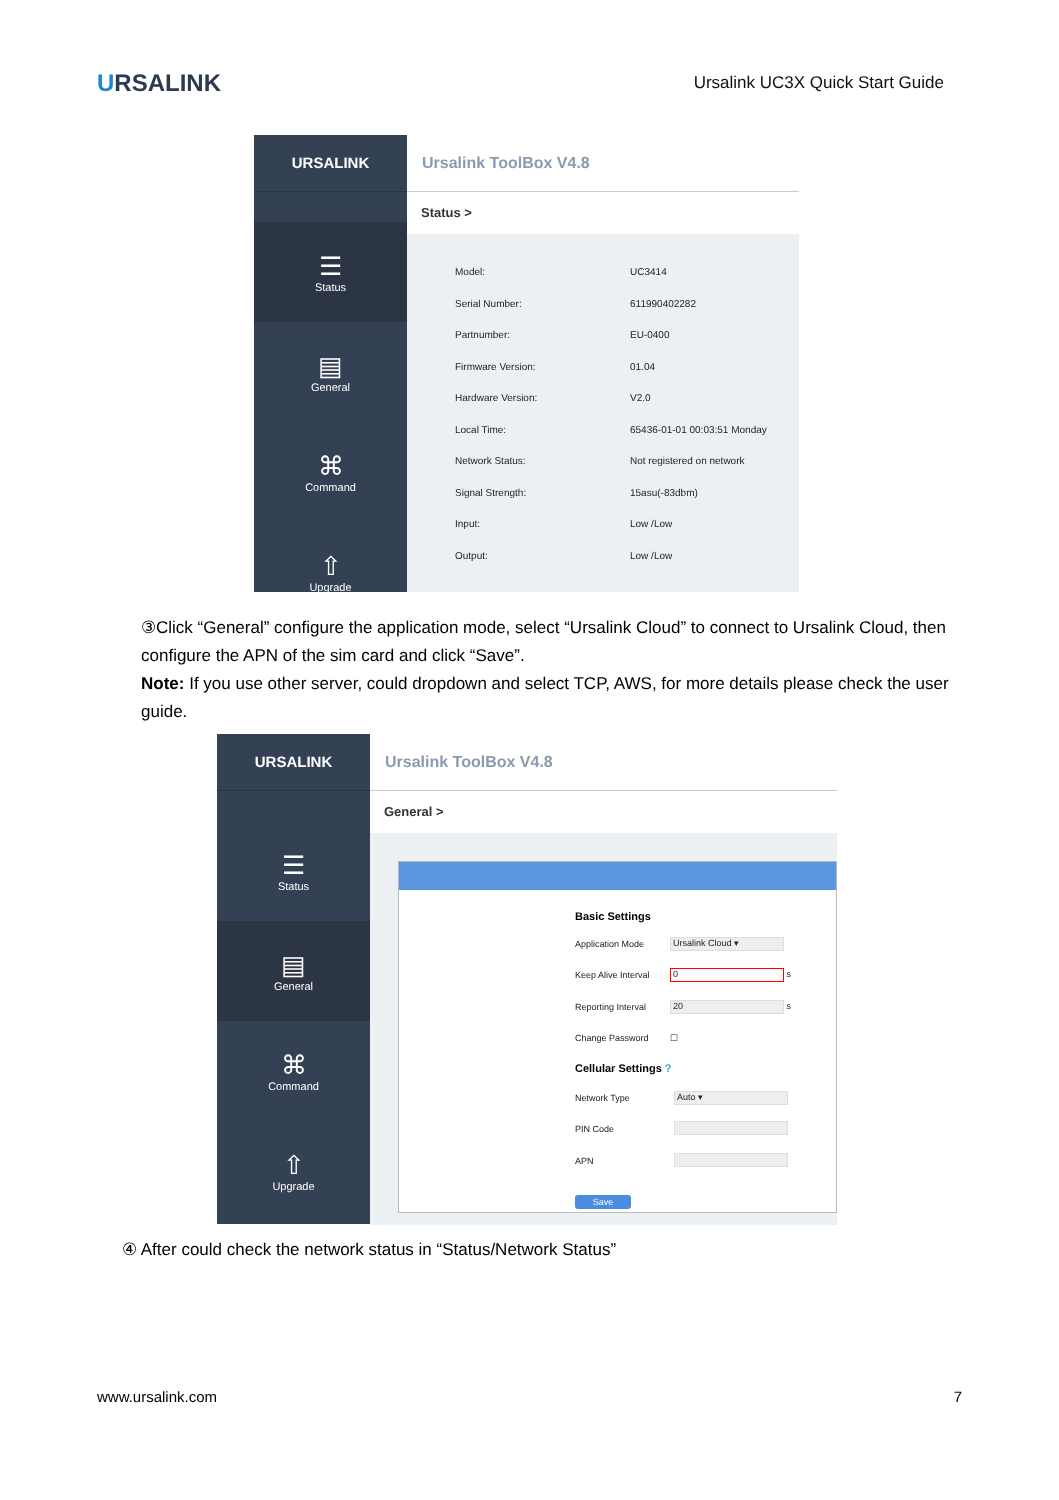URSALINK
Ursalink UC3X Quick Start Guide
URSALINK
☰
Status
▤
General
⌘
Command
⇧
Upgrade
Ursalink ToolBox V4.8
Status >
| Model: | UC3414 |
| Serial Number: | 611990402282 |
| Partnumber: | EU-0400 |
| Firmware Version: | 01.04 |
| Hardware Version: | V2.0 |
| Local Time: | 65436-01-01 00:03:51 Monday |
| Network Status: | Not registered on network |
| Signal Strength: | 15asu(-83dbm) |
| Input: | Low /Low |
| Output: | Low /Low |
③Click “General” configure the application mode, select “Ursalink Cloud” to connect to Ursalink Cloud, then configure the APN of the sim card and click “Save”.
Note: If you use other server, could dropdown and select TCP, AWS, for more details please check the user guide.
URSALINK
☰
Status
▤
General
⌘
Command
⇧
Upgrade
Ursalink ToolBox V4.8
General >
Basic Settings
| Application Mode | Ursalink Cloud ▾ |
| Keep Alive Interval | 0 s |
| Reporting Interval | 20 s |
| Change Password | ☐ |
Cellular Settings ?
| Network Type | Auto ▾ |
| PIN Code | |
| APN | |
Save
④ After could check the network status in “Status/Network Status”
www.ursalink.com 7